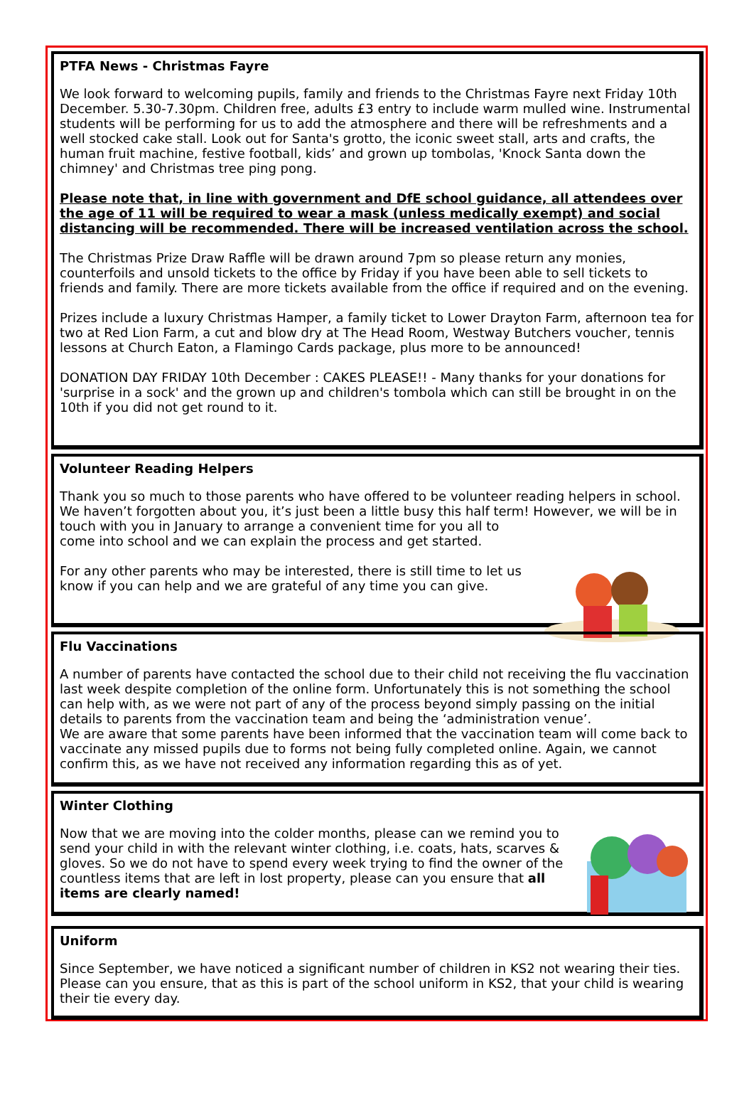PTFA News - Christmas Fayre
We look forward to welcoming pupils, family and friends to the Christmas Fayre next Friday 10th December. 5.30-7.30pm. Children free, adults £3 entry to include warm mulled wine. Instrumental students will be performing for us to add the atmosphere and there will be refreshments and a well stocked cake stall. Look out for Santa's grotto, the iconic sweet stall, arts and crafts, the human fruit machine, festive football, kids’ and grown up tombolas, 'Knock Santa down the chimney' and Christmas tree ping pong.
Please note that, in line with government and DfE school guidance, all attendees over the age of 11 will be required to wear a mask (unless medically exempt) and social distancing will be recommended. There will be increased ventilation across the school.
The Christmas Prize Draw Raffle will be drawn around 7pm so please return any monies, counterfoils and unsold tickets to the office by Friday if you have been able to sell tickets to friends and family. There are more tickets available from the office if required and on the evening.
Prizes include a luxury Christmas Hamper, a family ticket to Lower Drayton Farm, afternoon tea for two at Red Lion Farm, a cut and blow dry at The Head Room, Westway Butchers voucher, tennis lessons at Church Eaton, a Flamingo Cards package, plus more to be announced!
DONATION DAY FRIDAY 10th December : CAKES PLEASE!! - Many thanks for your donations for 'surprise in a sock' and the grown up and children's tombola which can still be brought in on the 10th if you did not get round to it.
Volunteer Reading Helpers
Thank you so much to those parents who have offered to be volunteer reading helpers in school. We haven’t forgotten about you, it’s just been a little busy this half term! However, we will be in touch with you in January to arrange a convenient time for you all to
come into school and we can explain the process and get started.
For any other parents who may be interested, there is still time to let us know if you can help and we are grateful of any time you can give.
Flu Vaccinations
A number of parents have contacted the school due to their child not receiving the flu vaccination last week despite completion of the online form. Unfortunately this is not something the school can help with, as we were not part of any of the process beyond simply passing on the initial details to parents from the vaccination team and being the ‘administration venue’.
We are aware that some parents have been informed that the vaccination team will come back to vaccinate any missed pupils due to forms not being fully completed online. Again, we cannot confirm this, as we have not received any information regarding this as of yet.
Winter Clothing
Now that we are moving into the colder months, please can we remind you to send your child in with the relevant winter clothing, i.e. coats, hats, scarves & gloves. So we do not have to spend every week trying to find the owner of the countless items that are left in lost property, please can you ensure that all items are clearly named!
Uniform
Since September, we have noticed a significant number of children in KS2 not wearing their ties. Please can you ensure, that as this is part of the school uniform in KS2, that your child is wearing their tie every day.